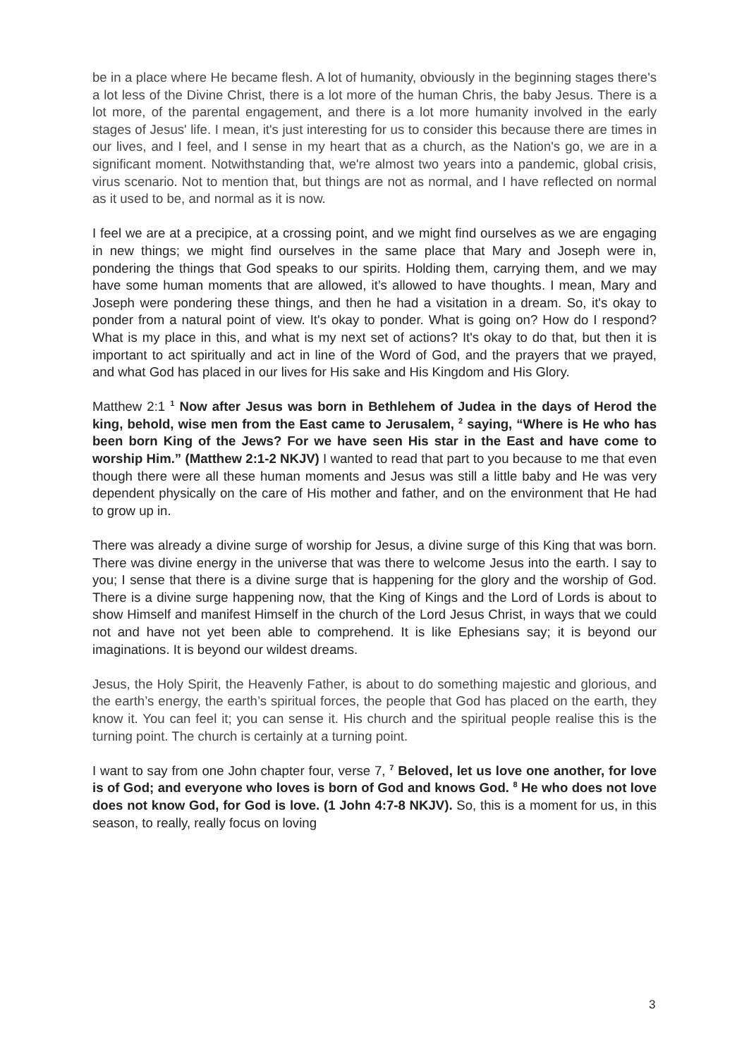be in a place where He became flesh. A lot of humanity, obviously in the beginning stages there's a lot less of the Divine Christ, there is a lot more of the human Chris, the baby Jesus. There is a lot more, of the parental engagement, and there is a lot more humanity involved in the early stages of Jesus' life. I mean, it's just interesting for us to consider this because there are times in our lives, and I feel, and I sense in my heart that as a church, as the Nation's go, we are in a significant moment. Notwithstanding that, we're almost two years into a pandemic, global crisis, virus scenario. Not to mention that, but things are not as normal, and I have reflected on normal as it used to be, and normal as it is now.
I feel we are at a precipice, at a crossing point, and we might find ourselves as we are engaging in new things; we might find ourselves in the same place that Mary and Joseph were in, pondering the things that God speaks to our spirits. Holding them, carrying them, and we may have some human moments that are allowed, it’s allowed to have thoughts. I mean, Mary and Joseph were pondering these things, and then he had a visitation in a dream. So, it's okay to ponder from a natural point of view. It's okay to ponder. What is going on? How do I respond? What is my place in this, and what is my next set of actions? It's okay to do that, but then it is important to act spiritually and act in line of the Word of God, and the prayers that we prayed, and what God has placed in our lives for His sake and His Kingdom and His Glory.
Matthew 2:1 <sup>1</sup> Now after Jesus was born in Bethlehem of Judea in the days of Herod the king, behold, wise men from the East came to Jerusalem, <sup>2</sup> saying, “Where is He who has been born King of the Jews? For we have seen His star in the East and have come to worship Him.” (Matthew 2:1-2 NKJV) I wanted to read that part to you because to me that even though there were all these human moments and Jesus was still a little baby and He was very dependent physically on the care of His mother and father, and on the environment that He had to grow up in.
There was already a divine surge of worship for Jesus, a divine surge of this King that was born. There was divine energy in the universe that was there to welcome Jesus into the earth. I say to you; I sense that there is a divine surge that is happening for the glory and the worship of God. There is a divine surge happening now, that the King of Kings and the Lord of Lords is about to show Himself and manifest Himself in the church of the Lord Jesus Christ, in ways that we could not and have not yet been able to comprehend. It is like Ephesians say; it is beyond our imaginations. It is beyond our wildest dreams.
Jesus, the Holy Spirit, the Heavenly Father, is about to do something majestic and glorious, and the earth’s energy, the earth’s spiritual forces, the people that God has placed on the earth, they know it. You can feel it; you can sense it. His church and the spiritual people realise this is the turning point. The church is certainly at a turning point.
I want to say from one John chapter four, verse 7, <sup>7</sup> Beloved, let us love one another, for love is of God; and everyone who loves is born of God and knows God. <sup>8</sup> He who does not love does not know God, for God is love. (1 John 4:7-8 NKJV). So, this is a moment for us, in this season, to really, really focus on loving
3